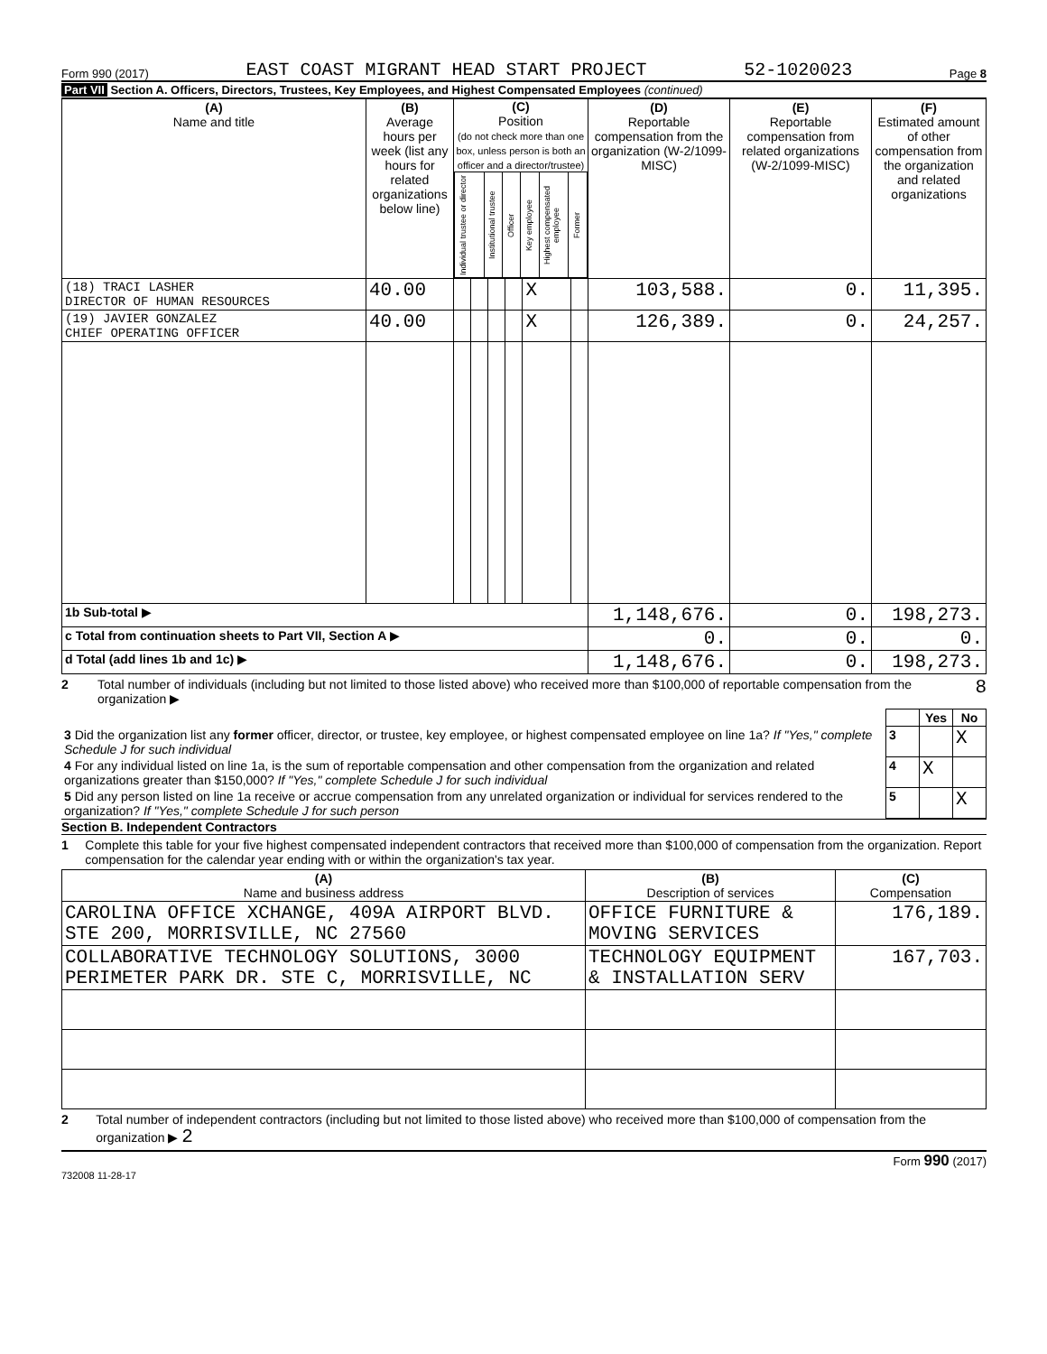Form 990 (2017) EAST COAST MIGRANT HEAD START PROJECT 52-1020023 Page 8
Part VII Section A. Officers, Directors, Trustees, Key Employees, and Highest Compensated Employees (continued)
| (A) Name and title | (B) Average hours per week (list any hours for related organizations below line) | (C) Position (do not check more than one box, unless person is both an officer and a director/trustee) / Individual trustee or director / Institutional trustee / Officer / Key employee / Highest compensated employee / Former / | | | | | | (D) Reportable compensation from the organization (W-2/1099-MISC) | (E) Reportable compensation from related organizations (W-2/1099-MISC) | (F) Estimated amount of other compensation from the organization and related organizations |
| --- | --- | --- | --- | --- | --- | --- | --- | --- | --- | --- |
| (18) TRACI LASHER DIRECTOR OF HUMAN RESOURCES | 40.00 | | | | | X | | 103,588. | 0. | 11,395. |
| (19) JAVIER GONZALEZ CHIEF OPERATING OFFICER | 40.00 | | | | | X | | 126,389. | 0. | 24,257. |
| 1b Sub-total ▶ | | | | | | | | 1,148,676. | 0. | 198,273. |
| c Total from continuation sheets to Part VII, Section A ▶ | | | | | | | | 0. | 0. | 0. |
| d Total (add lines 1b and 1c) ▶ | | | | | | | | 1,148,676. | 0. | 198,273. |
2 Total number of individuals (including but not limited to those listed above) who received more than $100,000 of reportable compensation from the organization ▶ 8
| | | Yes | No |
| 3 Did the organization list any former officer, director, or trustee, key employee, or highest compensated employee on line 1a? If "Yes," complete Schedule J for such individual | 3 | | X |
| 4 For any individual listed on line 1a, is the sum of reportable compensation and other compensation from the organization and related organizations greater than $150,000? If "Yes," complete Schedule J for such individual | 4 | X | |
| 5 Did any person listed on line 1a receive or accrue compensation from any unrelated organization or individual for services rendered to the organization? If "Yes," complete Schedule J for such person | 5 | | X |
Section B. Independent Contractors
1 Complete this table for your five highest compensated independent contractors that received more than $100,000 of compensation from the organization. Report compensation for the calendar year ending with or within the organization's tax year.
| (A) Name and business address | (B) Description of services | (C) Compensation |
| --- | --- | --- |
| CAROLINA OFFICE XCHANGE, 409A AIRPORT BLVD. STE 200, MORRISVILLE, NC 27560 | OFFICE FURNITURE & MOVING SERVICES | 176,189. |
| COLLABORATIVE TECHNOLOGY SOLUTIONS, 3000 PERIMETER PARK DR. STE C, MORRISVILLE, NC | TECHNOLOGY EQUIPMENT & INSTALLATION SERV | 167,703. |
2 Total number of independent contractors (including but not limited to those listed above) who received more than $100,000 of compensation from the organization ▶ 2
Form 990 (2017)
732008 11-28-17